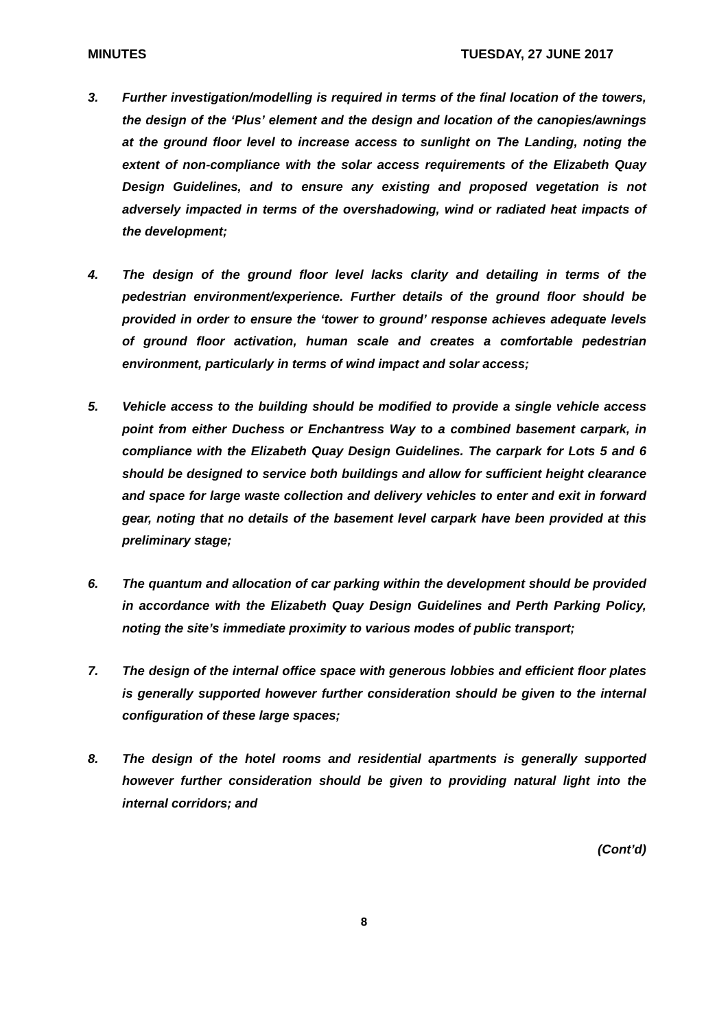MINUTES TUESDAY, 27 JUNE 2017
3. Further investigation/modelling is required in terms of the final location of the towers, the design of the ‘Plus’ element and the design and location of the canopies/awnings at the ground floor level to increase access to sunlight on The Landing, noting the extent of non-compliance with the solar access requirements of the Elizabeth Quay Design Guidelines, and to ensure any existing and proposed vegetation is not adversely impacted in terms of the overshadowing, wind or radiated heat impacts of the development;
4. The design of the ground floor level lacks clarity and detailing in terms of the pedestrian environment/experience. Further details of the ground floor should be provided in order to ensure the ‘tower to ground’ response achieves adequate levels of ground floor activation, human scale and creates a comfortable pedestrian environment, particularly in terms of wind impact and solar access;
5. Vehicle access to the building should be modified to provide a single vehicle access point from either Duchess or Enchantress Way to a combined basement carpark, in compliance with the Elizabeth Quay Design Guidelines. The carpark for Lots 5 and 6 should be designed to service both buildings and allow for sufficient height clearance and space for large waste collection and delivery vehicles to enter and exit in forward gear, noting that no details of the basement level carpark have been provided at this preliminary stage;
6. The quantum and allocation of car parking within the development should be provided in accordance with the Elizabeth Quay Design Guidelines and Perth Parking Policy, noting the site’s immediate proximity to various modes of public transport;
7. The design of the internal office space with generous lobbies and efficient floor plates is generally supported however further consideration should be given to the internal configuration of these large spaces;
8. The design of the hotel rooms and residential apartments is generally supported however further consideration should be given to providing natural light into the internal corridors; and
(Cont’d)
8